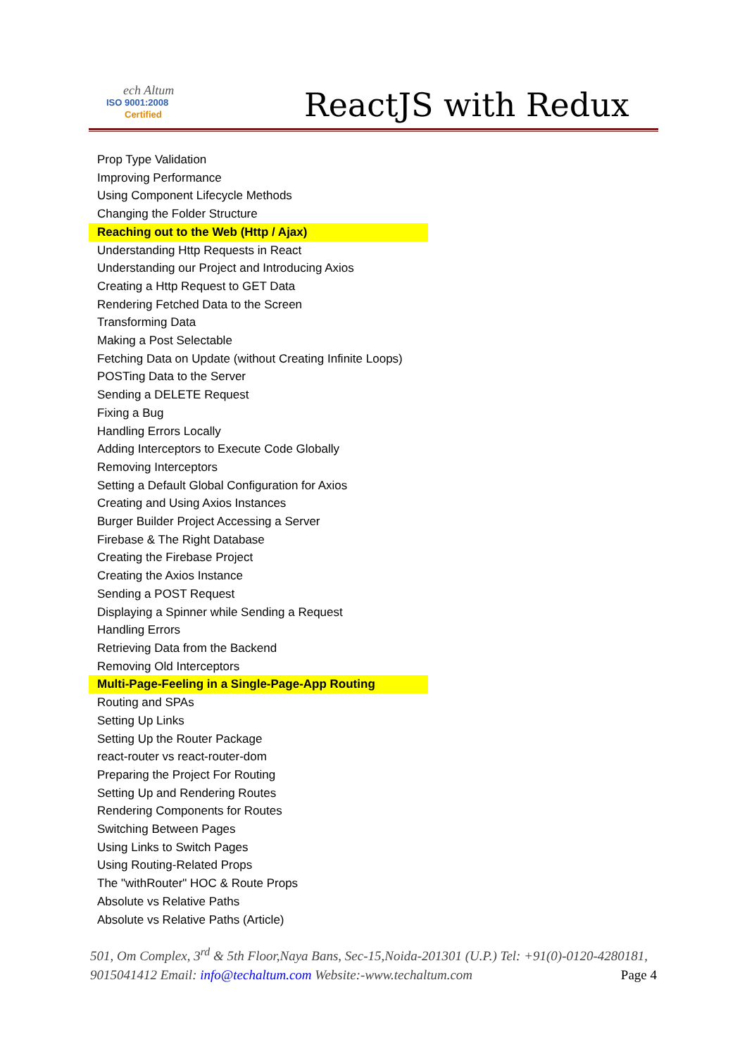ech Altum
ISO 9001:2008
Certified
ReactJS with Redux
Prop Type Validation
Improving Performance
Using Component Lifecycle Methods
Changing the Folder Structure
Reaching out to the Web (Http / Ajax)
Understanding Http Requests in React
Understanding our Project and Introducing Axios
Creating a Http Request to GET Data
Rendering Fetched Data to the Screen
Transforming Data
Making a Post Selectable
Fetching Data on Update (without Creating Infinite Loops)
POSTing Data to the Server
Sending a DELETE Request
Fixing a Bug
Handling Errors Locally
Adding Interceptors to Execute Code Globally
Removing Interceptors
Setting a Default Global Configuration for Axios
Creating and Using Axios Instances
Burger Builder Project Accessing a Server
Firebase & The Right Database
Creating the Firebase Project
Creating the Axios Instance
Sending a POST Request
Displaying a Spinner while Sending a Request
Handling Errors
Retrieving Data from the Backend
Removing Old Interceptors
Multi-Page-Feeling in a Single-Page-App Routing
Routing and SPAs
Setting Up Links
Setting Up the Router Package
react-router vs react-router-dom
Preparing the Project For Routing
Setting Up and Rendering Routes
Rendering Components for Routes
Switching Between Pages
Using Links to Switch Pages
Using Routing-Related Props
The "withRouter" HOC & Route Props
Absolute vs Relative Paths
Absolute vs Relative Paths (Article)
501, Om Complex, 3<sup>rd</sup> & 5th Floor,Naya Bans, Sec-15,Noida-201301 (U.P.) Tel: +91(0)-0120-4280181, 9015041412 Email: info@techaltum.com Website:-www.techaltum.com Page 4